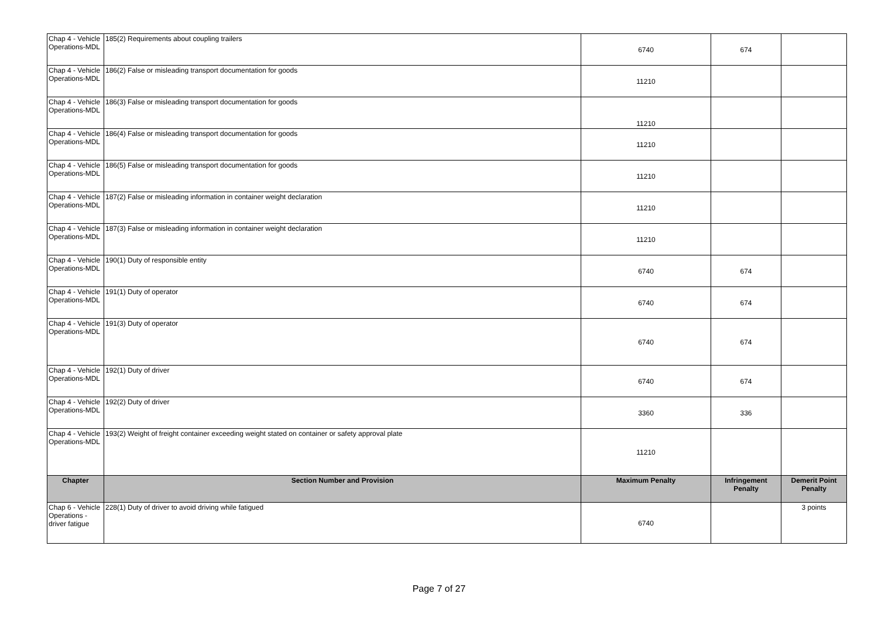| Chap 4 - Vehicle Operations-MDL | 185(2) Requirements about coupling trailers | 6740 | 674 | |
| Chap 4 - Vehicle Operations-MDL | 186(2) False or misleading transport documentation for goods | 11210 | | |
| Chap 4 - Vehicle Operations-MDL | 186(3) False or misleading transport documentation for goods | 11210 | | |
| Chap 4 - Vehicle Operations-MDL | 186(4) False or misleading transport documentation for goods | 11210 | | |
| Chap 4 - Vehicle Operations-MDL | 186(5) False or misleading transport documentation for goods | 11210 | | |
| Chap 4 - Vehicle Operations-MDL | 187(2) False or misleading information in container weight declaration | 11210 | | |
| Chap 4 - Vehicle Operations-MDL | 187(3) False or misleading information in container weight declaration | 11210 | | |
| Chap 4 - Vehicle Operations-MDL | 190(1) Duty of responsible entity | 6740 | 674 | |
| Chap 4 - Vehicle Operations-MDL | 191(1) Duty of operator | 6740 | 674 | |
| Chap 4 - Vehicle Operations-MDL | 191(3) Duty of operator | 6740 | 674 | |
| Chap 4 - Vehicle Operations-MDL | 192(1) Duty of driver | 6740 | 674 | |
| Chap 4 - Vehicle Operations-MDL | 192(2) Duty of driver | 3360 | 336 | |
| Chap 4 - Vehicle Operations-MDL | 193(2) Weight of freight container exceeding weight stated on container or safety approval plate | 11210 | | |
| Chapter | Section Number and Provision | Maximum Penalty | Infringement Penalty | Demerit Point Penalty |
| Chap 6 - Vehicle Operations - driver fatigue | 228(1) Duty of driver to avoid driving while fatigued | 6740 | | 3 points |
Page 7 of 27